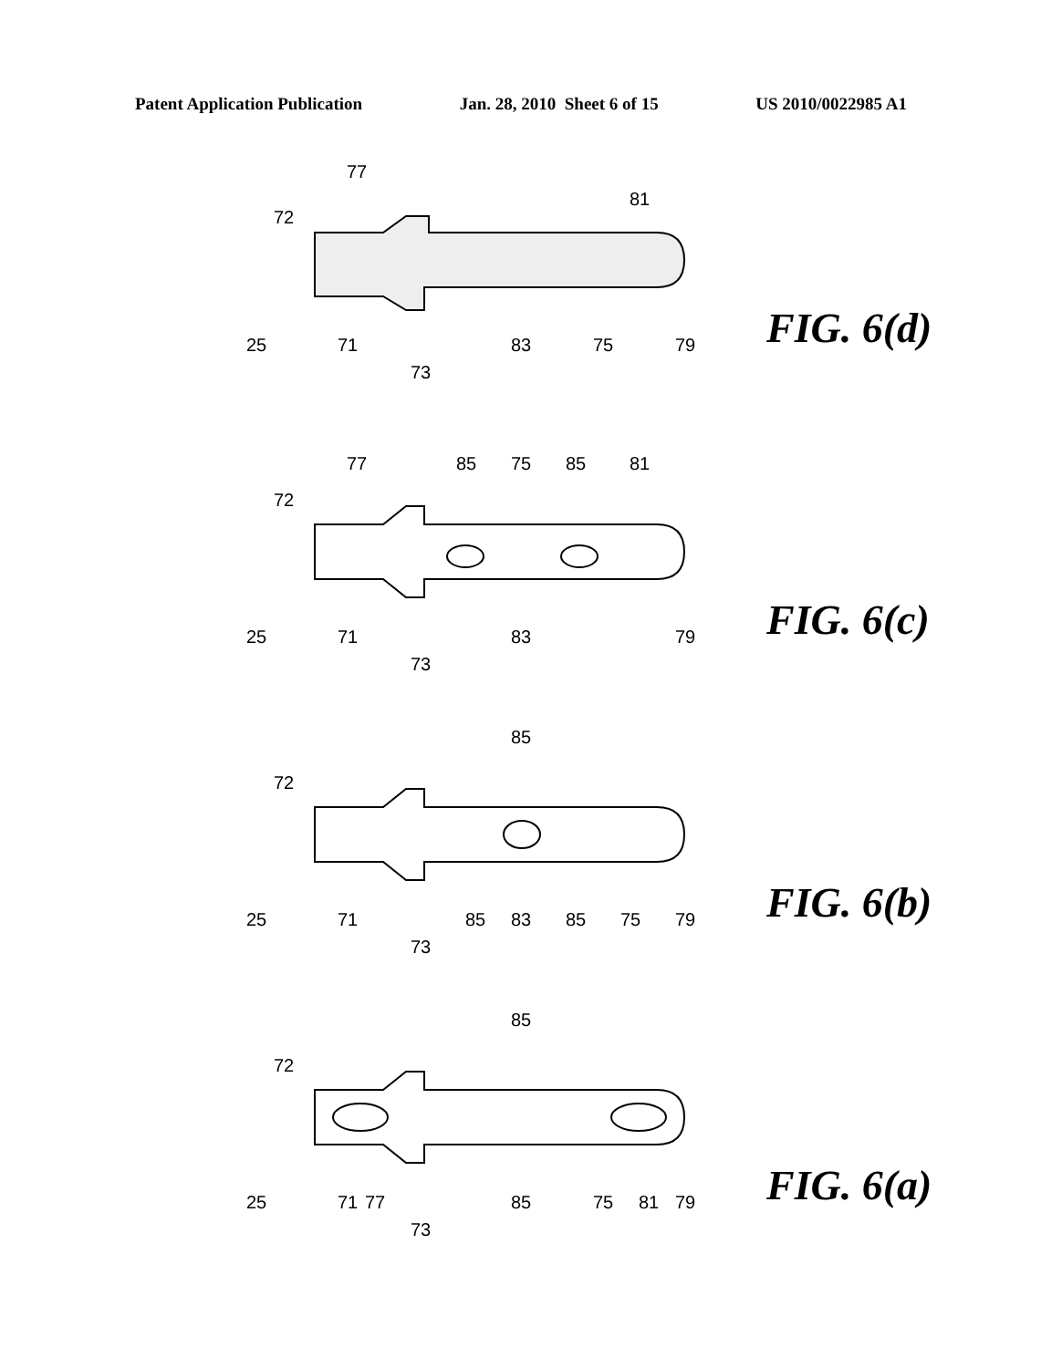Patent Application Publication Jan. 28, 2010 Sheet 6 of 15 US 2010/0022985 A1
25
72
71
73
83
75
79
77
81
FIG. 6(d)
25
72
71
73
83
79
77
85
75
85
81
FIG. 6(c)
25
72
71
73
85
83
85
75
79
85
FIG. 6(b)
25
72
71
77
73
85
75
81
79
85
FIG. 6(a)